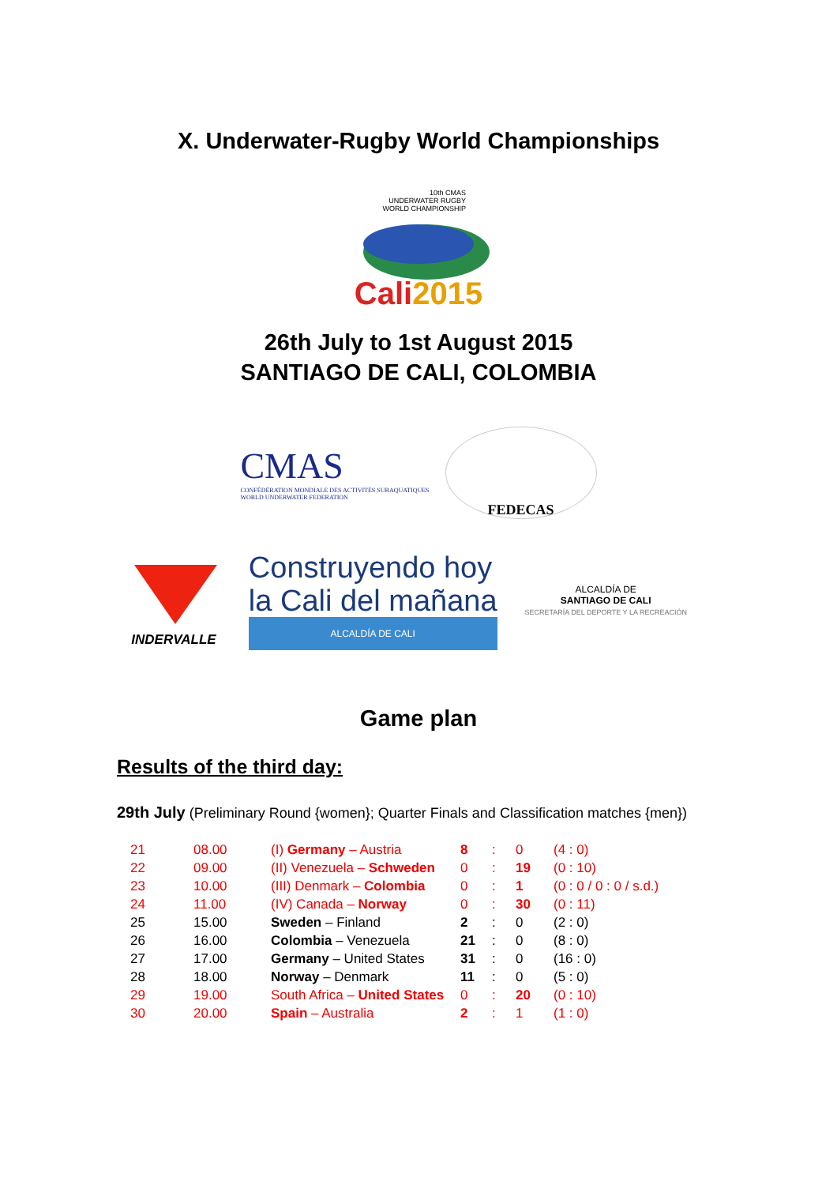X. Underwater-Rugby World Championships
10th CMAS
UNDERWATER RUGBY
WORLD CHAMPIONSHIP
Cali2015
26th July to 1st August 2015
SANTIAGO DE CALI, COLOMBIA
CMAS
CONFÉDÉRATION MONDIALE DES ACTIVITÉS SUBAQUATIQUES
WORLD UNDERWATER FEDERATION
FEDECAS
INDERVALLE
Construyendo hoy
la Cali del mañana
ALCALDÍA DE CALI
ALCALDÍA DE
SANTIAGO DE CALI
SECRETARÍA DEL DEPORTE Y LA RECREACIÓN
Game plan
Results of the third day:
29th July (Preliminary Round {women}; Quarter Finals and Classification matches {men})
| 21 | 08.00 | (I) Germany – Austria | 8 | : | 0 | (4 : 0) |
| 22 | 09.00 | (II) Venezuela – Schweden | 0 | : | 19 | (0 : 10) |
| 23 | 10.00 | (III) Denmark – Colombia | 0 | : | 1 | (0 : 0 / 0 : 0 / s.d.) |
| 24 | 11.00 | (IV) Canada – Norway | 0 | : | 30 | (0 : 11) |
| 25 | 15.00 | Sweden – Finland | 2 | : | 0 | (2 : 0) |
| 26 | 16.00 | Colombia – Venezuela | 21 | : | 0 | (8 : 0) |
| 27 | 17.00 | Germany – United States | 31 | : | 0 | (16 : 0) |
| 28 | 18.00 | Norway – Denmark | 11 | : | 0 | (5 : 0) |
| 29 | 19.00 | South Africa – United States | 0 | : | 20 | (0 : 10) |
| 30 | 20.00 | Spain – Australia | 2 | : | 1 | (1 : 0) |